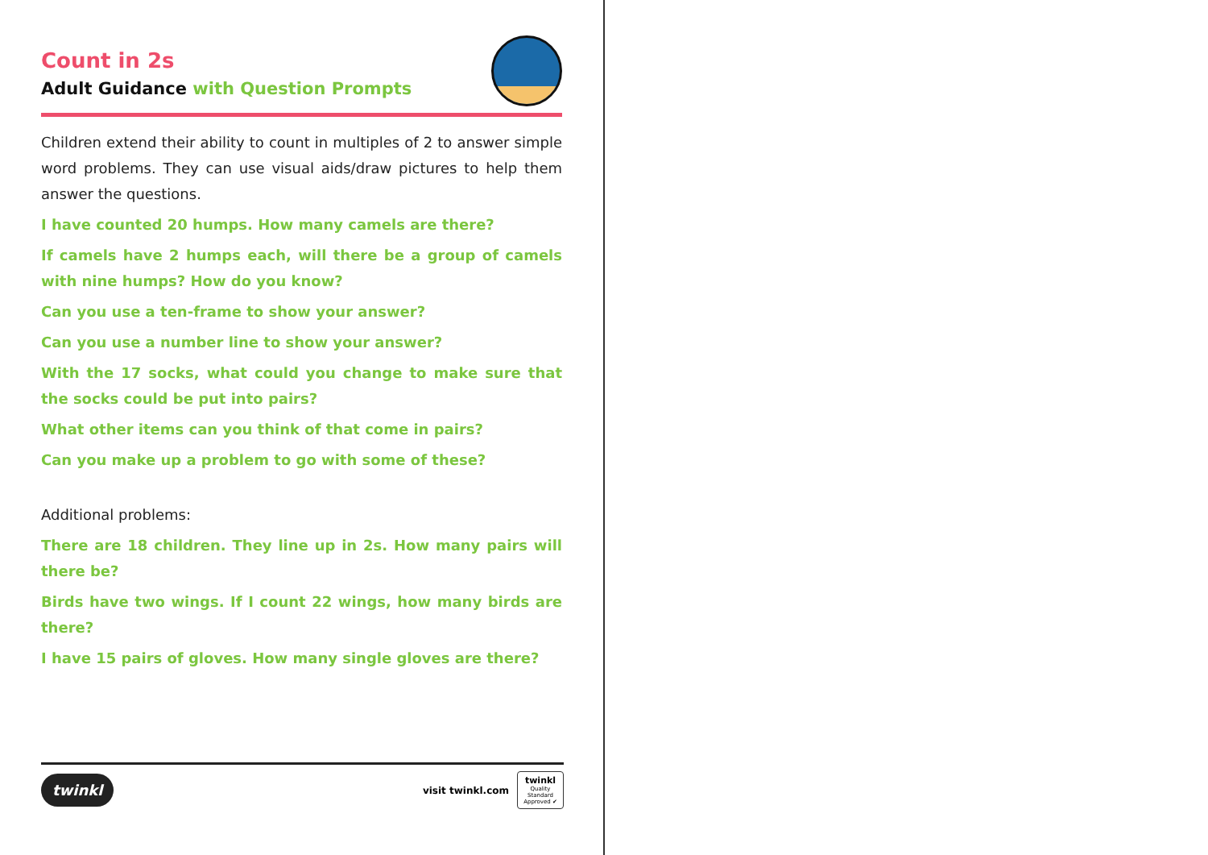Count in 2s
Adult Guidance with Question Prompts
Children extend their ability to count in multiples of 2 to answer simple word problems. They can use visual aids/draw pictures to help them answer the questions.
I have counted 20 humps. How many camels are there?
If camels have 2 humps each, will there be a group of camels with nine humps? How do you know?
Can you use a ten-frame to show your answer?
Can you use a number line to show your answer?
With the 17 socks, what could you change to make sure that the socks could be put into pairs?
What other items can you think of that come in pairs?
Can you make up a problem to go with some of these?
Additional problems:
There are 18 children. They line up in 2s. How many pairs will there be?
Birds have two wings. If I count 22 wings, how many birds are there?
I have 15 pairs of gloves. How many single gloves are there?
twinkl visit twinkl.com twinkl
Quality Standard Approved ✔